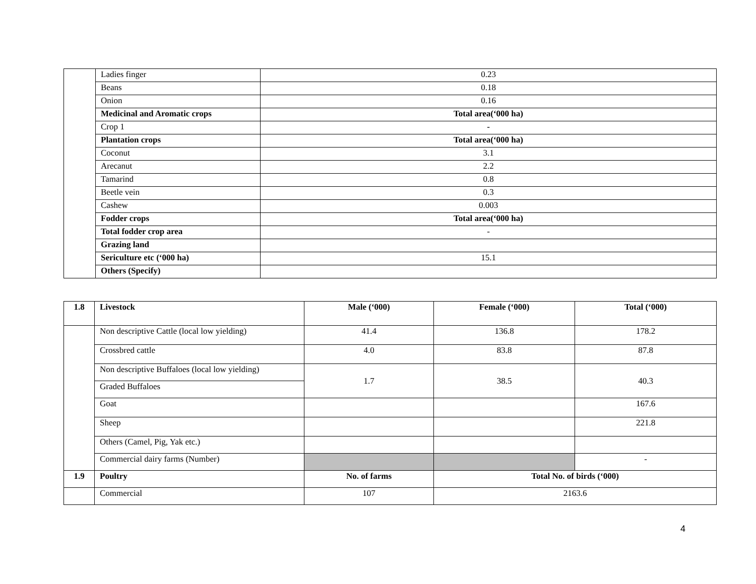| | Ladies finger | 0.23 |
| | Beans | 0.18 |
| | Onion | 0.16 |
| | Medicinal and Aromatic crops | Total area(‘000 ha) |
| | Crop 1 | - |
| | Plantation crops | Total area(‘000 ha) |
| | Coconut | 3.1 |
| | Arecanut | 2.2 |
| | Tamarind | 0.8 |
| | Beetle vein | 0.3 |
| | Cashew | 0.003 |
| | Fodder crops | Total area(‘000 ha) |
| | Total fodder crop area | - |
| | Grazing land | |
| | Sericulture etc (‘000 ha) | 15.1 |
| | Others (Specify) | |
| 1.8 | Livestock | Male (‘000) | Female (‘000) | Total (‘000) |
| --- | --- | --- | --- | --- |
| | Non descriptive Cattle (local low yielding) | 41.4 | 136.8 | 178.2 |
| | Crossbred cattle | 4.0 | 83.8 | 87.8 |
| | Non descriptive Buffaloes (local low yielding) | 1.7 | 38.5 | 40.3 |
| | Graded Buffaloes | | | |
| | Goat | | | 167.6 |
| | Sheep | | | 221.8 |
| | Others (Camel, Pig, Yak etc.) | | | |
| | Commercial dairy farms (Number) | | | - |
| 1.9 | Poultry | No. of farms | Total No. of birds (‘000) | |
| | Commercial | 107 | 2163.6 | |
4